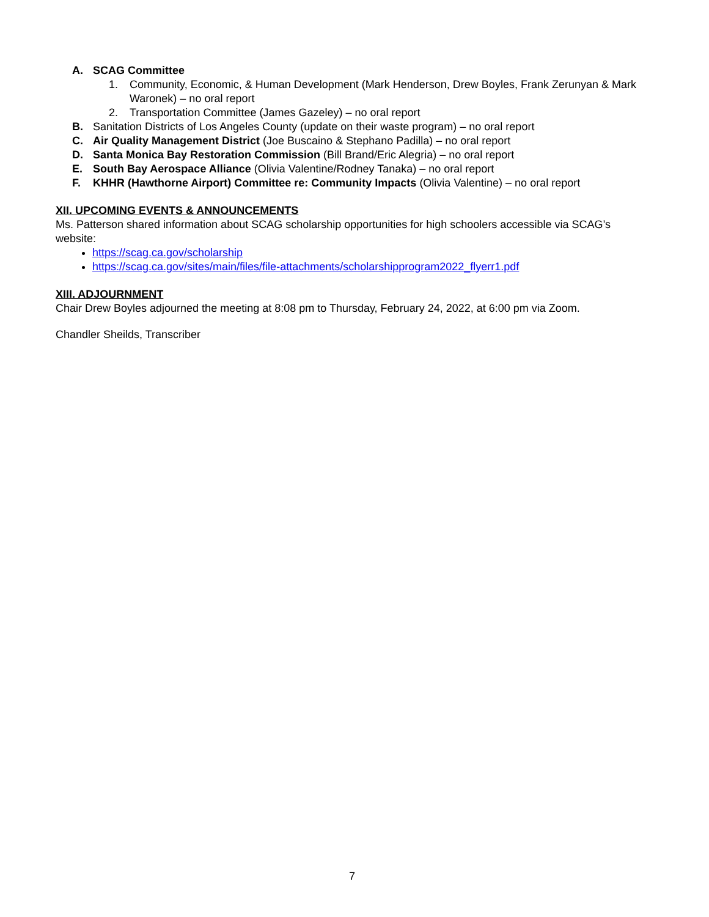A. SCAG Committee
1. Community, Economic, & Human Development (Mark Henderson, Drew Boyles, Frank Zerunyan & Mark Waronek) – no oral report
2. Transportation Committee (James Gazeley) – no oral report
B. Sanitation Districts of Los Angeles County (update on their waste program) – no oral report
C. Air Quality Management District (Joe Buscaino & Stephano Padilla) – no oral report
D. Santa Monica Bay Restoration Commission (Bill Brand/Eric Alegria) – no oral report
E. South Bay Aerospace Alliance (Olivia Valentine/Rodney Tanaka) – no oral report
F. KHHR (Hawthorne Airport) Committee re: Community Impacts (Olivia Valentine) – no oral report
XII. UPCOMING EVENTS & ANNOUNCEMENTS
Ms. Patterson shared information about SCAG scholarship opportunities for high schoolers accessible via SCAG’s website:
https://scag.ca.gov/scholarship
https://scag.ca.gov/sites/main/files/file-attachments/scholarshipprogram2022_flyerr1.pdf
XIII. ADJOURNMENT
Chair Drew Boyles adjourned the meeting at 8:08 pm to Thursday, February 24, 2022, at 6:00 pm via Zoom.
Chandler Sheilds, Transcriber
7